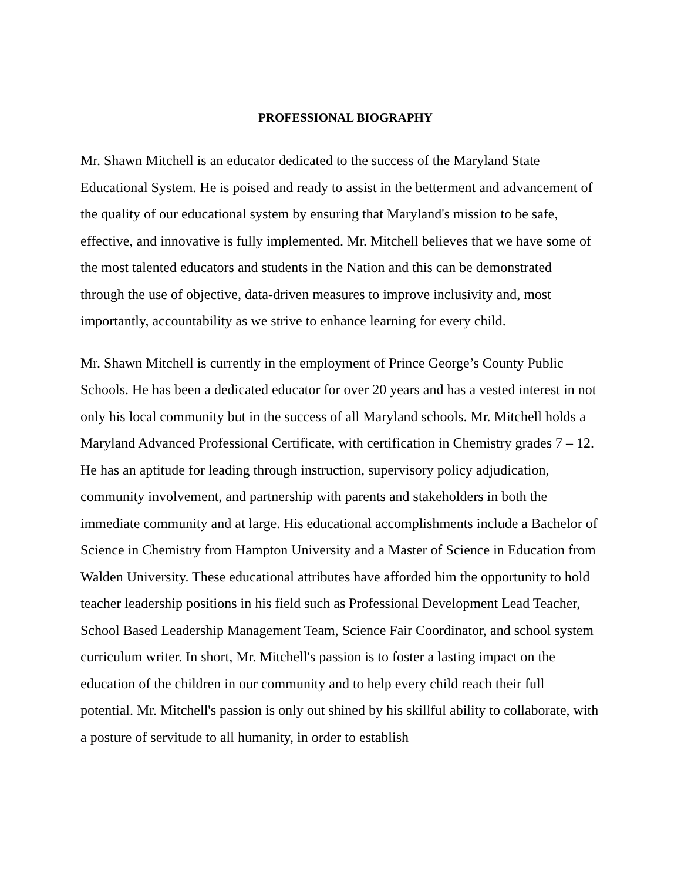PROFESSIONAL BIOGRAPHY
Mr. Shawn Mitchell is an educator dedicated to the success of the Maryland State Educational System. He is poised and ready to assist in the betterment and advancement of the quality of our educational system by ensuring that Maryland's mission to be safe, effective, and innovative is fully implemented. Mr. Mitchell believes that we have some of the most talented educators and students in the Nation and this can be demonstrated through the use of objective, data-driven measures to improve inclusivity and, most importantly, accountability as we strive to enhance learning for every child.
Mr. Shawn Mitchell is currently in the employment of Prince George’s County Public Schools. He has been a dedicated educator for over 20 years and has a vested interest in not only his local community but in the success of all Maryland schools. Mr. Mitchell holds a Maryland Advanced Professional Certificate, with certification in Chemistry grades 7 – 12. He has an aptitude for leading through instruction, supervisory policy adjudication, community involvement, and partnership with parents and stakeholders in both the immediate community and at large. His educational accomplishments include a Bachelor of Science in Chemistry from Hampton University and a Master of Science in Education from Walden University. These educational attributes have afforded him the opportunity to hold teacher leadership positions in his field such as Professional Development Lead Teacher, School Based Leadership Management Team, Science Fair Coordinator, and school system curriculum writer. In short, Mr. Mitchell's passion is to foster a lasting impact on the education of the children in our community and to help every child reach their full potential. Mr. Mitchell's passion is only out shined by his skillful ability to collaborate, with a posture of servitude to all humanity, in order to establish